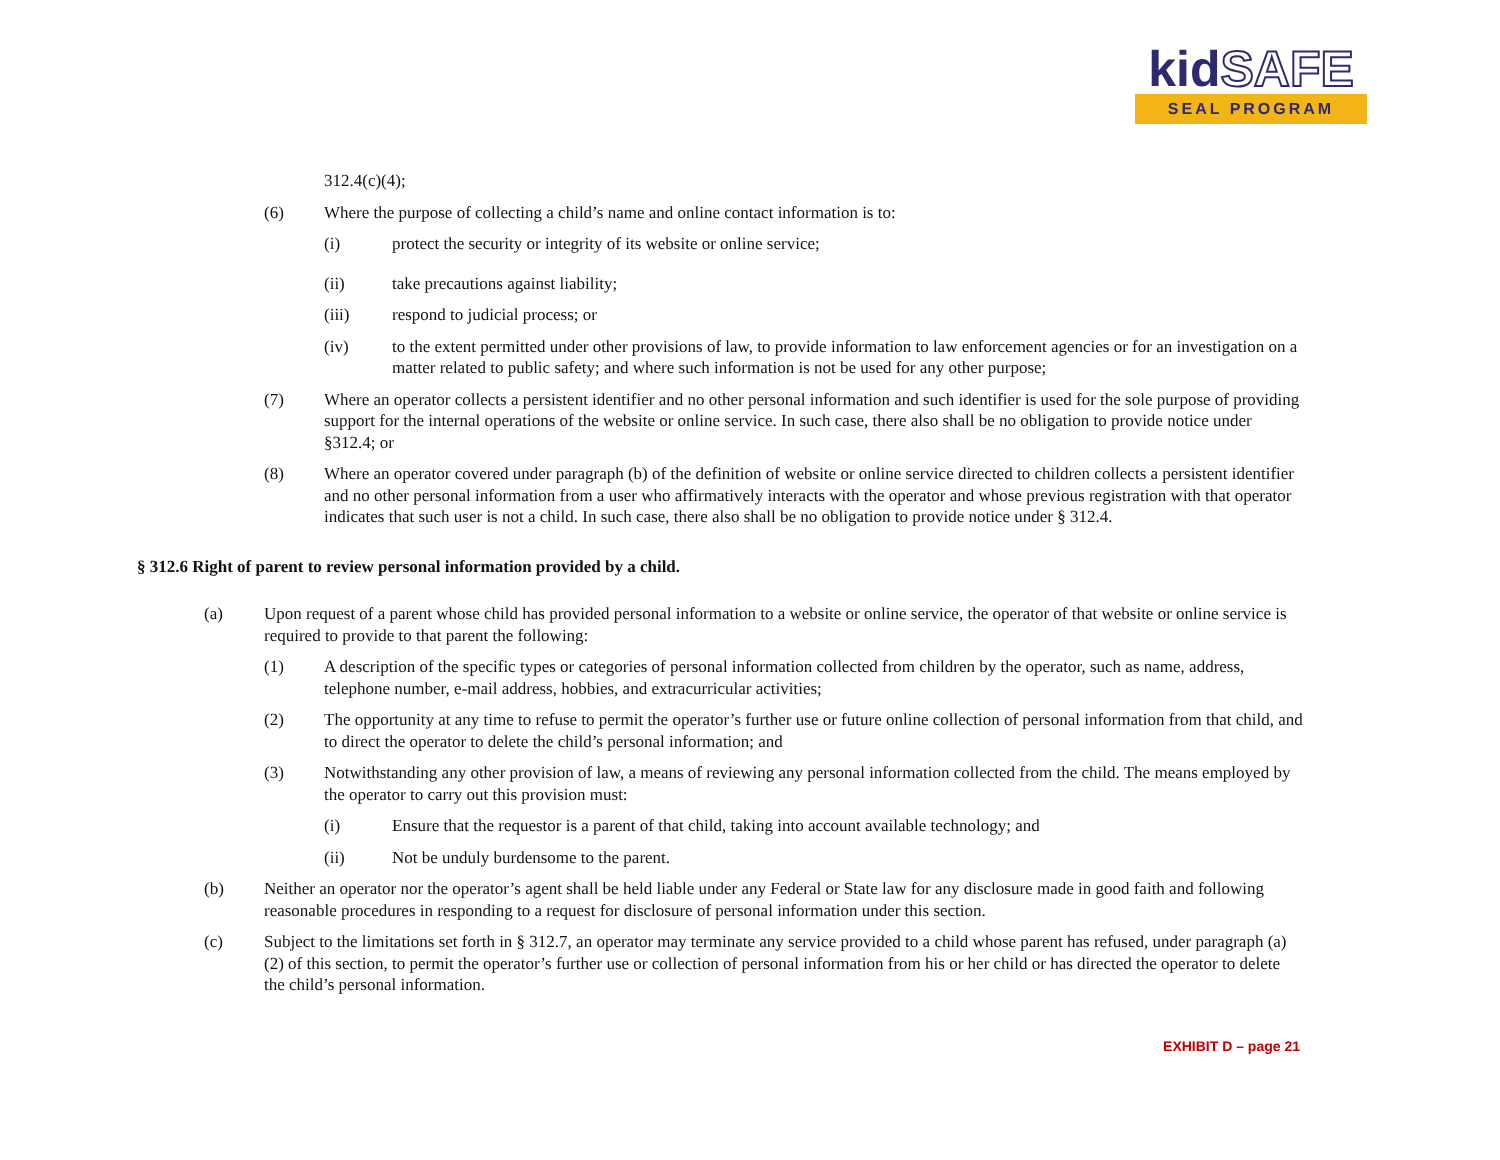kidSAFE
SEAL PROGRAM
312.4(c)(4);
(6) Where the purpose of collecting a child’s name and online contact information is to:
(i) protect the security or integrity of its website or online service;
(ii) take precautions against liability;
(iii) respond to judicial process; or
(iv) to the extent permitted under other provisions of law, to provide information to law enforcement agencies or for an investigation on a matter related to public safety; and where such information is not be used for any other purpose;
(7) Where an operator collects a persistent identifier and no other personal information and such identifier is used for the sole purpose of providing support for the internal operations of the website or online service. In such case, there also shall be no obligation to provide notice under §312.4; or
(8) Where an operator covered under paragraph (b) of the definition of website or online service directed to children collects a persistent identifier and no other personal information from a user who affirmatively interacts with the operator and whose previous registration with that operator indicates that such user is not a child. In such case, there also shall be no obligation to provide notice under § 312.4.
§ 312.6 Right of parent to review personal information provided by a child.
(a) Upon request of a parent whose child has provided personal information to a website or online service, the operator of that website or online service is required to provide to that parent the following:
(1) A description of the specific types or categories of personal information collected from children by the operator, such as name, address, telephone number, e-mail address, hobbies, and extracurricular activities;
(2) The opportunity at any time to refuse to permit the operator’s further use or future online collection of personal information from that child, and to direct the operator to delete the child’s personal information; and
(3) Notwithstanding any other provision of law, a means of reviewing any personal information collected from the child. The means employed by the operator to carry out this provision must:
(i) Ensure that the requestor is a parent of that child, taking into account available technology; and
(ii) Not be unduly burdensome to the parent.
(b) Neither an operator nor the operator’s agent shall be held liable under any Federal or State law for any disclosure made in good faith and following reasonable procedures in responding to a request for disclosure of personal information under this section.
(c) Subject to the limitations set forth in § 312.7, an operator may terminate any service provided to a child whose parent has refused, under paragraph (a)(2) of this section, to permit the operator’s further use or collection of personal information from his or her child or has directed the operator to delete the child’s personal information.
EXHIBIT D – page 21